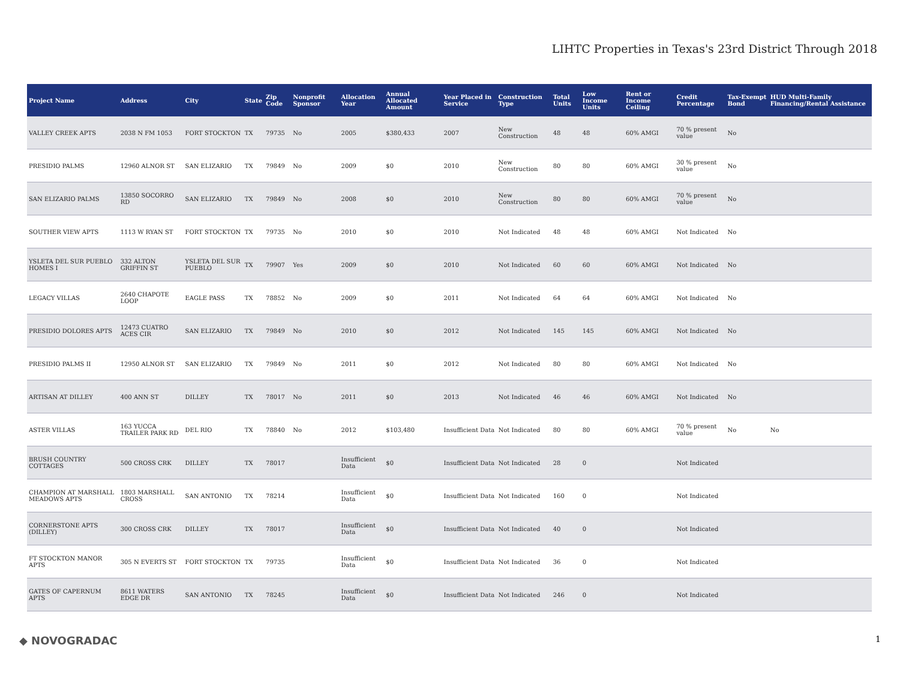LIHTC Properties in Texas's 23rd District Through 2018
| Project Name | Address | City | State | Zip Code | Nonprofit Sponsor | Allocation Year | Annual Allocated Amount | Year Placed in Service | Construction Type | Total Units | Low Income Units | Rent or Income Ceiling | Credit Percentage | Tax-Exempt Bond | HUD Multi-Family Financing/Rental Assistance |
| --- | --- | --- | --- | --- | --- | --- | --- | --- | --- | --- | --- | --- | --- | --- | --- |
| VALLEY CREEK APTS | 2038 N FM 1053 | FORT STOCKTON | TX | 79735 | No | 2005 | $380,433 | 2007 | New Construction | 48 | 48 | 60% AMGI | 70 % present value | No | |
| PRESIDIO PALMS | 12960 ALNOR ST | SAN ELIZARIO | TX | 79849 | No | 2009 | $0 | 2010 | New Construction | 80 | 80 | 60% AMGI | 30 % present value | No | |
| SAN ELIZARIO PALMS | 13850 SOCORRO RD | SAN ELIZARIO | TX | 79849 | No | 2008 | $0 | 2010 | New Construction | 80 | 80 | 60% AMGI | 70 % present value | No | |
| SOUTHER VIEW APTS | 1113 W RYAN ST | FORT STOCKTON | TX | 79735 | No | 2010 | $0 | 2010 | Not Indicated | 48 | 48 | 60% AMGI | Not Indicated | No | |
| YSLETA DEL SUR PUEBLO HOMES I | 332 ALTON GRIFFIN ST | YSLETA DEL SUR PUEBLO | TX | 79907 | Yes | 2009 | $0 | 2010 | Not Indicated | 60 | 60 | 60% AMGI | Not Indicated | No | |
| LEGACY VILLAS | 2640 CHAPOTE LOOP | EAGLE PASS | TX | 78852 | No | 2009 | $0 | 2011 | Not Indicated | 64 | 64 | 60% AMGI | Not Indicated | No | |
| PRESIDIO DOLORES APTS | 12473 CUATRO ACES CIR | SAN ELIZARIO | TX | 79849 | No | 2010 | $0 | 2012 | Not Indicated | 145 | 145 | 60% AMGI | Not Indicated | No | |
| PRESIDIO PALMS II | 12950 ALNOR ST | SAN ELIZARIO | TX | 79849 | No | 2011 | $0 | 2012 | Not Indicated | 80 | 80 | 60% AMGI | Not Indicated | No | |
| ARTISAN AT DILLEY | 400 ANN ST | DILLEY | TX | 78017 | No | 2011 | $0 | 2013 | Not Indicated | 46 | 46 | 60% AMGI | Not Indicated | No | |
| ASTER VILLAS | 163 YUCCA TRAILER PARK RD | DEL RIO | TX | 78840 | No | 2012 | $103,480 | Insufficient Data | Not Indicated | 80 | 80 | 60% AMGI | 70 % present value | No | No |
| BRUSH COUNTRY COTTAGES | 500 CROSS CRK | DILLEY | TX | 78017 | | Insufficient Data | $0 | Insufficient Data | Not Indicated | 28 | 0 | | Not Indicated | | |
| CHAMPION AT MARSHALL MEADOWS APTS | 1803 MARSHALL CROSS | SAN ANTONIO | TX | 78214 | | Insufficient Data | $0 | Insufficient Data | Not Indicated | 160 | 0 | | Not Indicated | | |
| CORNERSTONE APTS (DILLEY) | 300 CROSS CRK | DILLEY | TX | 78017 | | Insufficient Data | $0 | Insufficient Data | Not Indicated | 40 | 0 | | Not Indicated | | |
| FT STOCKTON MANOR APTS | 305 N EVERTS ST | FORT STOCKTON | TX | 79735 | | Insufficient Data | $0 | Insufficient Data | Not Indicated | 36 | 0 | | Not Indicated | | |
| GATES OF CAPERNUM APTS | 8611 WATERS EDGE DR | SAN ANTONIO | TX | 78245 | | Insufficient Data | $0 | Insufficient Data | Not Indicated | 246 | 0 | | Not Indicated | | |
◆ NOVOGRADAC 1